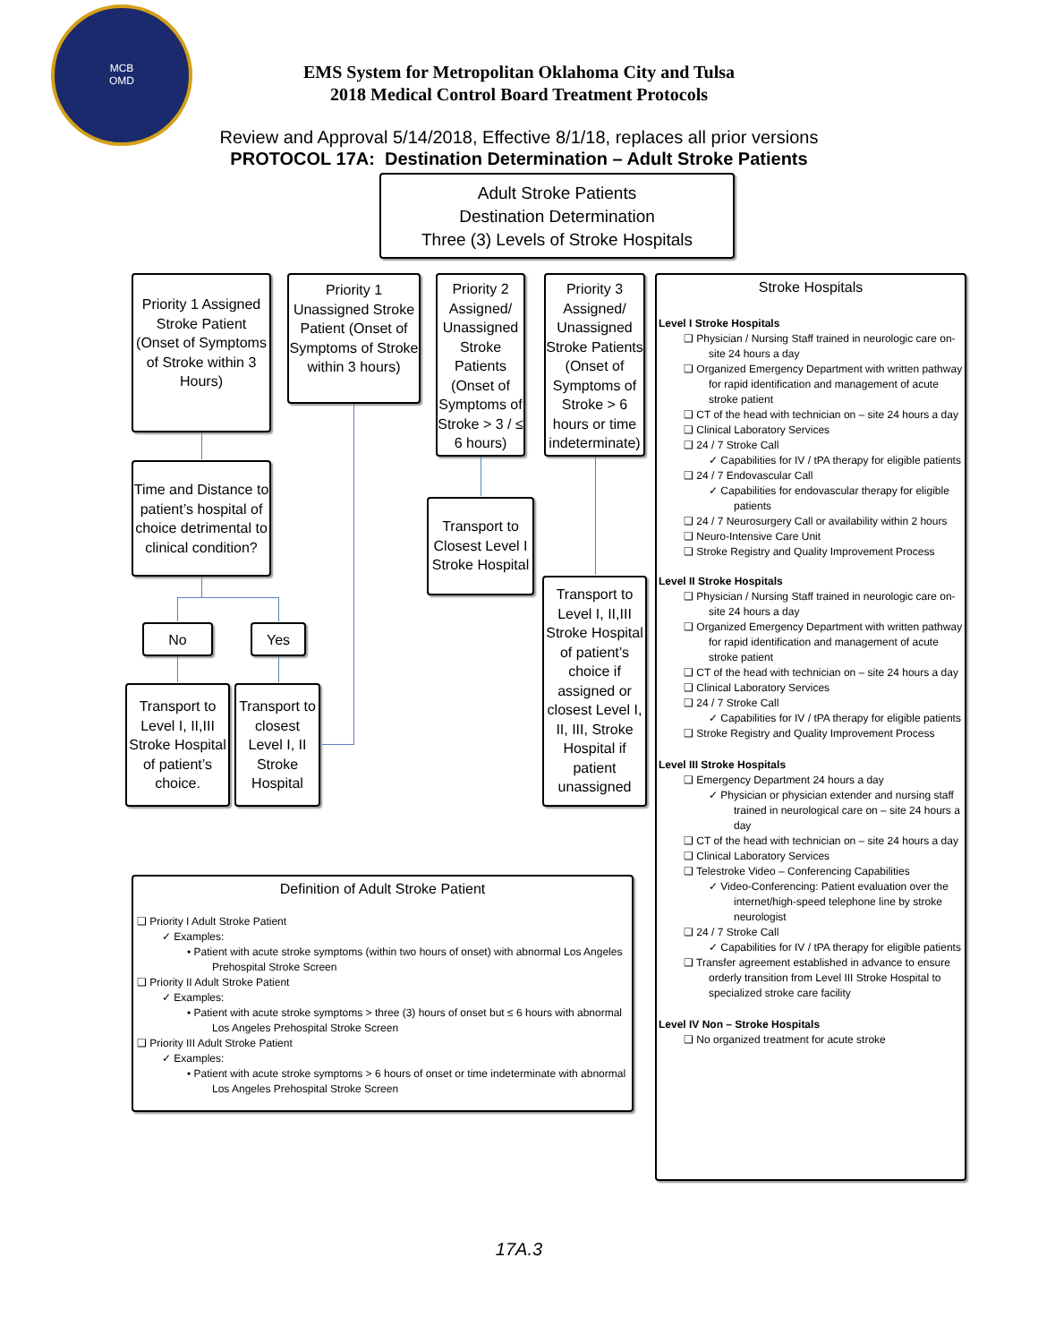MCB
OMD
EMS System for Metropolitan Oklahoma City and Tulsa
2018 Medical Control Board Treatment Protocols
Review and Approval 5/14/2018, Effective 8/1/18, replaces all prior versions
PROTOCOL 17A: Destination Determination – Adult Stroke Patients
Adult Stroke Patients
Destination Determination
Three (3) Levels of Stroke Hospitals
Priority 1 Assigned Stroke Patient (Onset of Symptoms of Stroke within 3 Hours)
Priority 1 Unassigned Stroke Patient (Onset of Symptoms of Stroke within 3 hours)
Priority 2 Assigned/ Unassigned Stroke Patients (Onset of Symptoms of Stroke > 3 / ≤ 6 hours)
Priority 3 Assigned/ Unassigned Stroke Patients (Onset of Symptoms of Stroke > 6 hours or time indeterminate)
Time and Distance to patient’s hospital of choice detrimental to clinical condition?
Transport to Closest Level I Stroke Hospital
Transport to Level I, II,III Stroke Hospital of patient’s choice if assigned or closest Level I, II, III, Stroke Hospital if patient unassigned
No Yes
Transport to Level I, II,III Stroke Hospital of patient’s choice.
Transport to closest Level I, II Stroke Hospital
Definition of Adult Stroke Patient
❑ Priority I Adult Stroke Patient
✓ Examples:
• Patient with acute stroke symptoms (within two hours of onset) with abnormal Los Angeles Prehospital Stroke Screen
❑ Priority II Adult Stroke Patient
✓ Examples:
• Patient with acute stroke symptoms > three (3) hours of onset but ≤ 6 hours with abnormal Los Angeles Prehospital Stroke Screen
❑ Priority III Adult Stroke Patient
✓ Examples:
• Patient with acute stroke symptoms > 6 hours of onset or time indeterminate with abnormal Los Angeles Prehospital Stroke Screen
Stroke Hospitals
Level I Stroke Hospitals
❑ Physician / Nursing Staff trained in neurologic care on-site 24 hours a day
❑ Organized Emergency Department with written pathway for rapid identification and management of acute stroke patient
❑ CT of the head with technician on – site 24 hours a day
❑ Clinical Laboratory Services
❑ 24 / 7 Stroke Call
✓ Capabilities for IV / tPA therapy for eligible patients
❑ 24 / 7 Endovascular Call
✓ Capabilities for endovascular therapy for eligible patients
❑ 24 / 7 Neurosurgery Call or availability within 2 hours
❑ Neuro-Intensive Care Unit
❑ Stroke Registry and Quality Improvement Process
Level II Stroke Hospitals
❑ Physician / Nursing Staff trained in neurologic care on-site 24 hours a day
❑ Organized Emergency Department with written pathway for rapid identification and management of acute stroke patient
❑ CT of the head with technician on – site 24 hours a day
❑ Clinical Laboratory Services
❑ 24 / 7 Stroke Call
✓ Capabilities for IV / tPA therapy for eligible patients
❑ Stroke Registry and Quality Improvement Process
Level III Stroke Hospitals
❑ Emergency Department 24 hours a day
✓ Physician or physician extender and nursing staff trained in neurological care on – site 24 hours a day
❑ CT of the head with technician on – site 24 hours a day
❑ Clinical Laboratory Services
❑ Telestroke Video – Conferencing Capabilities
✓ Video-Conferencing: Patient evaluation over the internet/high-speed telephone line by stroke neurologist
❑ 24 / 7 Stroke Call
✓ Capabilities for IV / tPA therapy for eligible patients
❑ Transfer agreement established in advance to ensure orderly transition from Level III Stroke Hospital to specialized stroke care facility
Level IV Non – Stroke Hospitals
❑ No organized treatment for acute stroke
17A.3